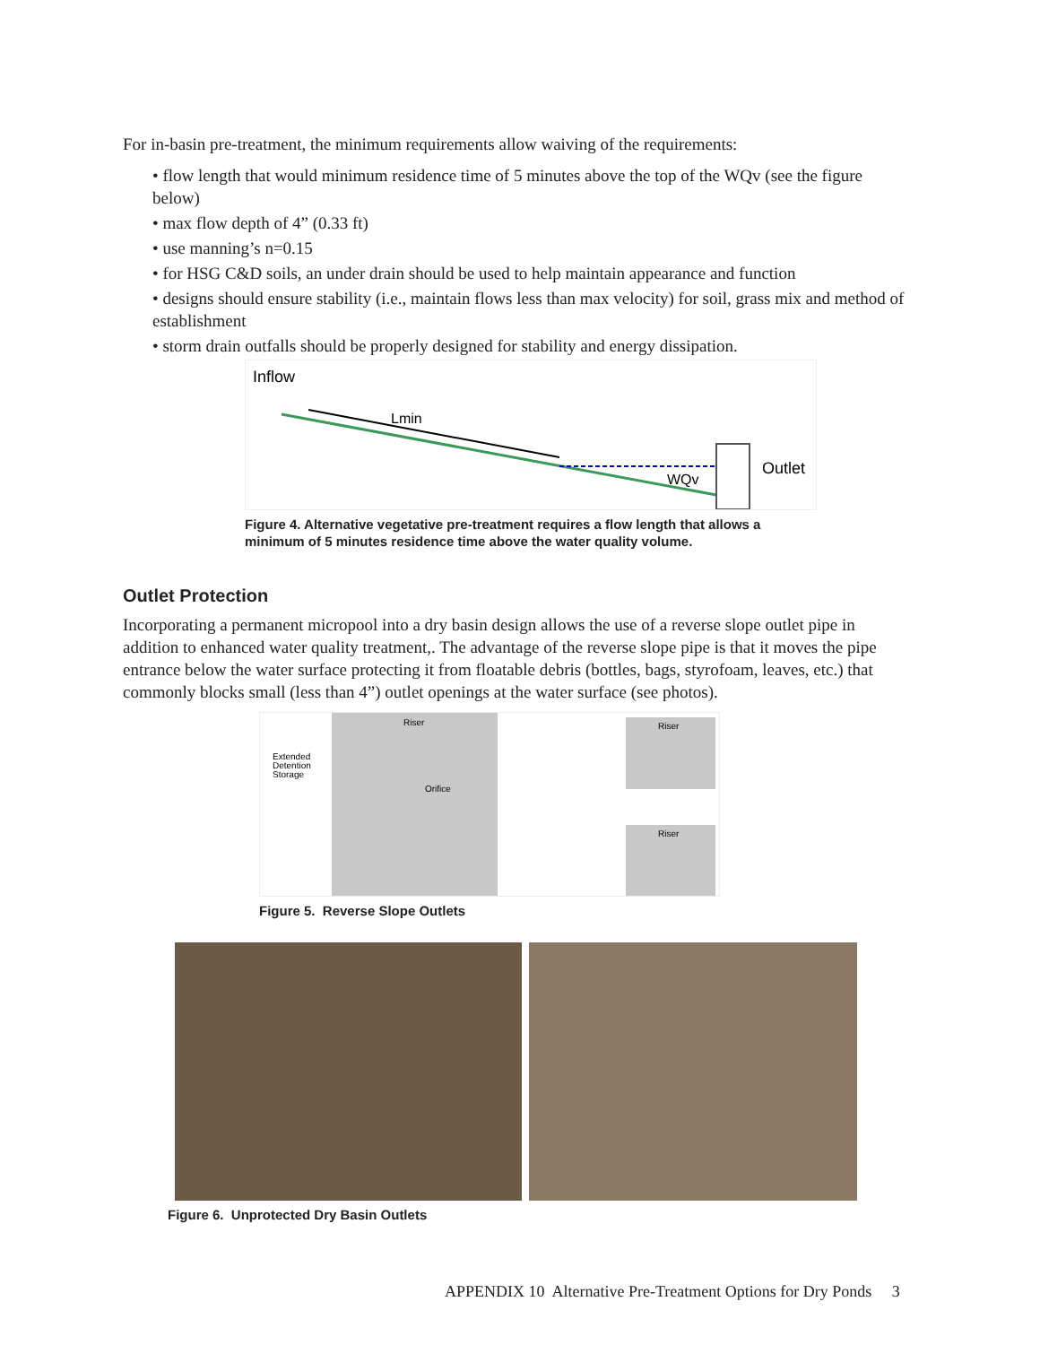For in-basin pre-treatment, the minimum requirements allow waiving of the requirements:
• flow length that would minimum residence time of 5 minutes above the top of the WQv (see the figure below)
• max flow depth of 4” (0.33 ft)
• use manning’s n=0.15
• for HSG C&D soils, an under drain should be used to help maintain appearance and function
• designs should ensure stability (i.e., maintain flows less than max velocity) for soil, grass mix and method of establishment
• storm drain outfalls should be properly designed for stability and energy dissipation.
Inflow
Lmin
WQv
Outlet
Figure 4. Alternative vegetative pre-treatment requires a flow length that allows a minimum of 5 minutes residence time above the water quality volume.
Outlet Protection
Incorporating a permanent micropool into a dry basin design allows the use of a reverse slope outlet pipe in addition to enhanced water quality treatment,. The advantage of the reverse slope pipe is that it moves the pipe entrance below the water surface protecting it from floatable debris (bottles, bags, styrofoam, leaves, etc.) that commonly blocks small (less than 4”) outlet openings at the water surface (see photos).
Riser
Extended
Detention
Storage
Orifice
Riser
Riser
Figure 5. Reverse Slope Outlets
Figure 6. Unprotected Dry Basin Outlets
APPENDIX 10 Alternative Pre-Treatment Options for Dry Ponds 3